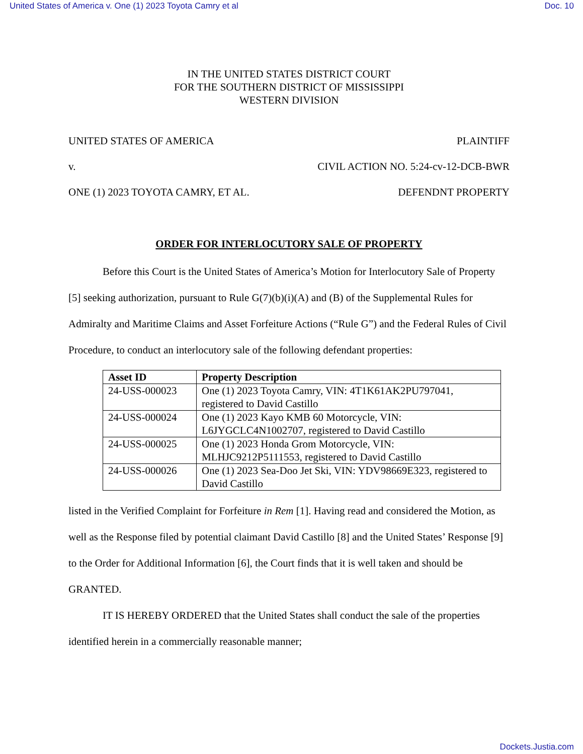United States of America v. One (1) 2023 Toyota Camry et al Doc. 10
IN THE UNITED STATES DISTRICT COURT
FOR THE SOUTHERN DISTRICT OF MISSISSIPPI
WESTERN DIVISION
UNITED STATES OF AMERICA PLAINTIFF
v. CIVIL ACTION NO. 5:24-cv-12-DCB-BWR
ONE (1) 2023 TOYOTA CAMRY, ET AL. DEFENDNT PROPERTY
ORDER FOR INTERLOCUTORY SALE OF PROPERTY
Before this Court is the United States of America’s Motion for Interlocutory Sale of Property [5] seeking authorization, pursuant to Rule G(7)(b)(i)(A) and (B) of the Supplemental Rules for Admiralty and Maritime Claims and Asset Forfeiture Actions (“Rule G”) and the Federal Rules of Civil Procedure, to conduct an interlocutory sale of the following defendant properties:
| Asset ID | Property Description |
| --- | --- |
| 24-USS-000023 | One (1) 2023 Toyota Camry, VIN: 4T1K61AK2PU797041, registered to David Castillo |
| 24-USS-000024 | One (1) 2023 Kayo KMB 60 Motorcycle, VIN: L6JYGCLC4N1002707, registered to David Castillo |
| 24-USS-000025 | One (1) 2023 Honda Grom Motorcycle, VIN: MLHJC9212P5111553, registered to David Castillo |
| 24-USS-000026 | One (1) 2023 Sea-Doo Jet Ski, VIN: YDV98669E323, registered to David Castillo |
listed in the Verified Complaint for Forfeiture in Rem [1]. Having read and considered the Motion, as well as the Response filed by potential claimant David Castillo [8] and the United States’ Response [9] to the Order for Additional Information [6], the Court finds that it is well taken and should be GRANTED.
IT IS HEREBY ORDERED that the United States shall conduct the sale of the properties identified herein in a commercially reasonable manner;
Dockets.Justia.com